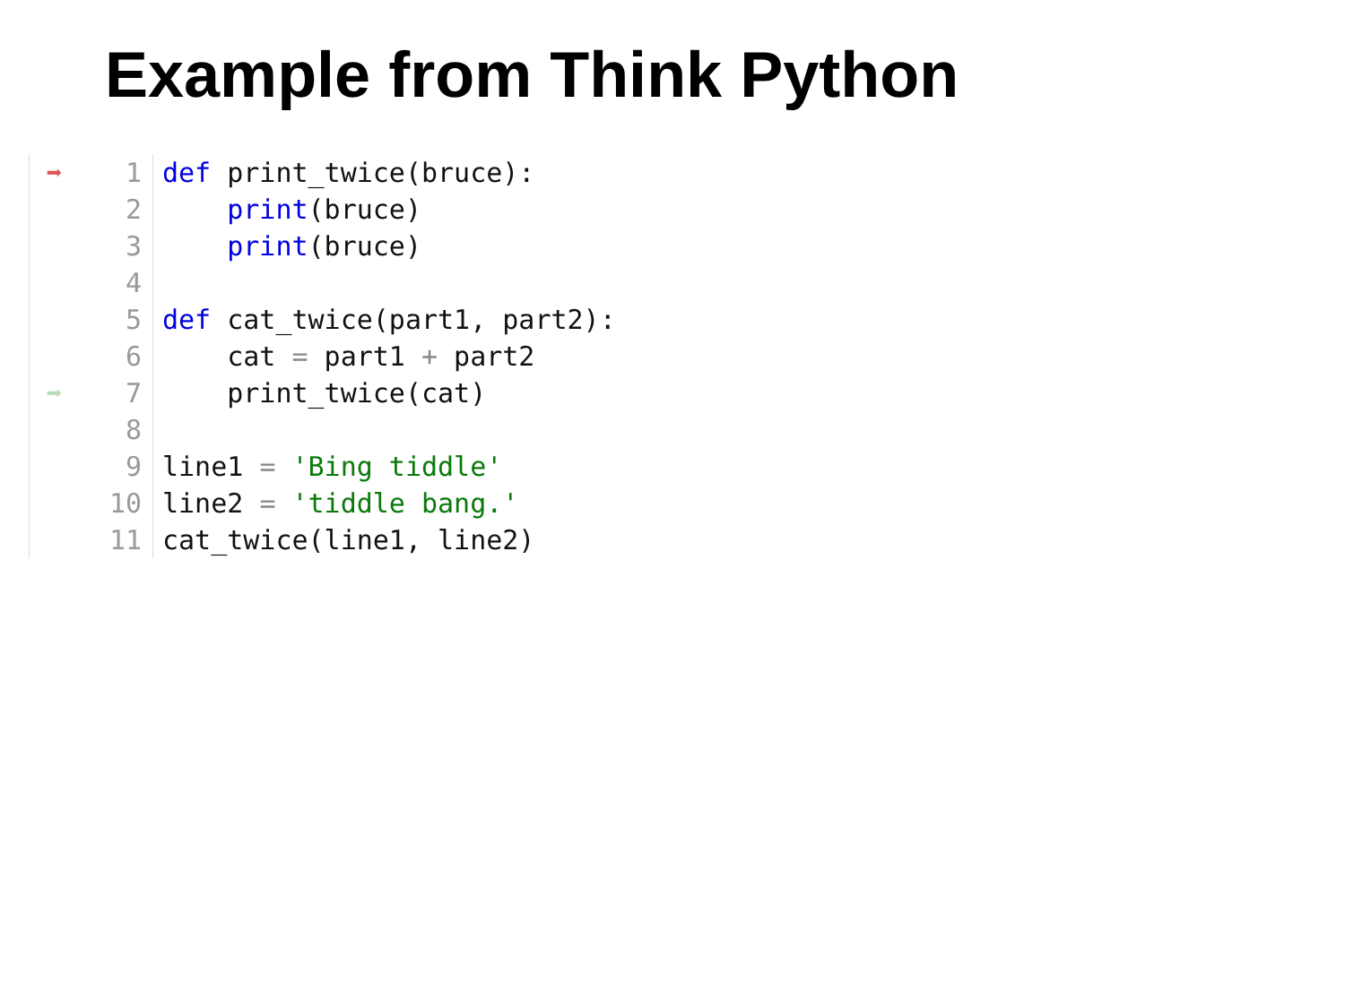Example from Think Python
➡ 1 def print_twice(bruce):
2 print(bruce)
3 print(bruce)
4
5 def cat_twice(part1, part2):
6 cat = part1 + part2
➡ 7 print_twice(cat)
8
9 line1 = 'Bing tiddle'
10 line2 = 'tiddle bang.'
11 cat_twice(line1, line2)